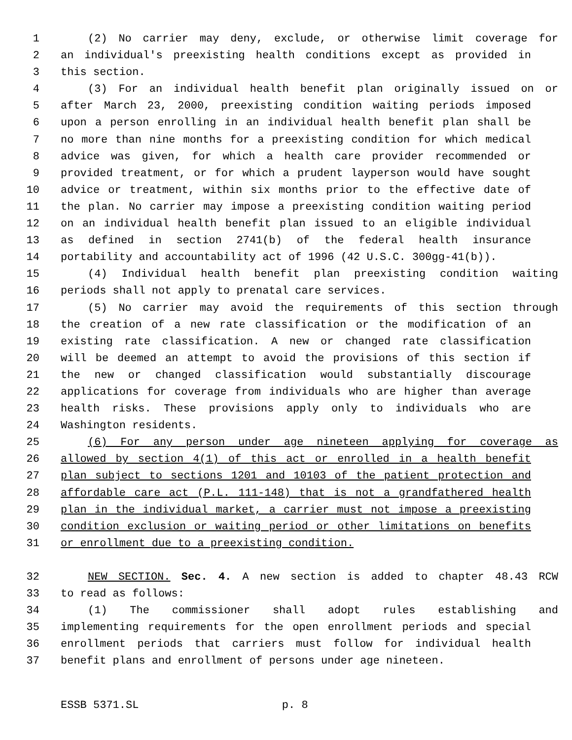1 (2) No carrier may deny, exclude, or otherwise limit coverage for
2 an individual's preexisting health conditions except as provided in
3 this section.
4 (3) For an individual health benefit plan originally issued on or
5 after March 23, 2000, preexisting condition waiting periods imposed
6 upon a person enrolling in an individual health benefit plan shall be
7 no more than nine months for a preexisting condition for which medical
8 advice was given, for which a health care provider recommended or
9 provided treatment, or for which a prudent layperson would have sought
10 advice or treatment, within six months prior to the effective date of
11 the plan. No carrier may impose a preexisting condition waiting period
12 on an individual health benefit plan issued to an eligible individual
13 as defined in section 2741(b) of the federal health insurance
14 portability and accountability act of 1996 (42 U.S.C. 300gg-41(b)).
15 (4) Individual health benefit plan preexisting condition waiting
16 periods shall not apply to prenatal care services.
17 (5) No carrier may avoid the requirements of this section through
18 the creation of a new rate classification or the modification of an
19 existing rate classification. A new or changed rate classification
20 will be deemed an attempt to avoid the provisions of this section if
21 the new or changed classification would substantially discourage
22 applications for coverage from individuals who are higher than average
23 health risks. These provisions apply only to individuals who are
24 Washington residents.
25 (6) For any person under age nineteen applying for coverage as
26 allowed by section 4(1) of this act or enrolled in a health benefit
27 plan subject to sections 1201 and 10103 of the patient protection and
28 affordable care act (P.L. 111-148) that is not a grandfathered health
29 plan in the individual market, a carrier must not impose a preexisting
30 condition exclusion or waiting period or other limitations on benefits
31 or enrollment due to a preexisting condition.
32 NEW SECTION. Sec. 4. A new section is added to chapter 48.43 RCW
33 to read as follows:
34 (1) The commissioner shall adopt rules establishing and
35 implementing requirements for the open enrollment periods and special
36 enrollment periods that carriers must follow for individual health
37 benefit plans and enrollment of persons under age nineteen.
ESSB 5371.SL p. 8